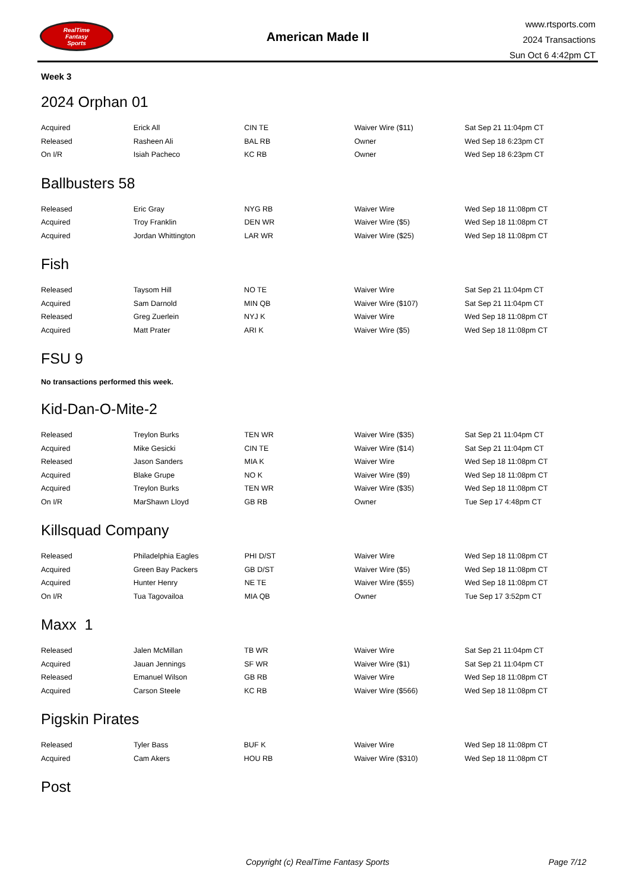RealTime
Fantasy
Sports
American Made II
www.rtsports.com
2024 Transactions
Sun Oct 6 4:42pm CT
Week 3
2024 Orphan 01
| Acquired | Erick All | CIN TE | Waiver Wire ($11) | Sat Sep 21 11:04pm CT |
| Released | Rasheen Ali | BAL RB | Owner | Wed Sep 18 6:23pm CT |
| On I/R | Isiah Pacheco | KC RB | Owner | Wed Sep 18 6:23pm CT |
Ballbusters 58
| Released | Eric Gray | NYG RB | Waiver Wire | Wed Sep 18 11:08pm CT |
| Acquired | Troy Franklin | DEN WR | Waiver Wire ($5) | Wed Sep 18 11:08pm CT |
| Acquired | Jordan Whittington | LAR WR | Waiver Wire ($25) | Wed Sep 18 11:08pm CT |
Fish
| Released | Taysom Hill | NO TE | Waiver Wire | Sat Sep 21 11:04pm CT |
| Acquired | Sam Darnold | MIN QB | Waiver Wire ($107) | Sat Sep 21 11:04pm CT |
| Released | Greg Zuerlein | NYJ K | Waiver Wire | Wed Sep 18 11:08pm CT |
| Acquired | Matt Prater | ARI K | Waiver Wire ($5) | Wed Sep 18 11:08pm CT |
FSU 9
No transactions performed this week.
Kid-Dan-O-Mite-2
| Released | Treylon Burks | TEN WR | Waiver Wire ($35) | Sat Sep 21 11:04pm CT |
| Acquired | Mike Gesicki | CIN TE | Waiver Wire ($14) | Sat Sep 21 11:04pm CT |
| Released | Jason Sanders | MIA K | Waiver Wire | Wed Sep 18 11:08pm CT |
| Acquired | Blake Grupe | NO K | Waiver Wire ($9) | Wed Sep 18 11:08pm CT |
| Acquired | Treylon Burks | TEN WR | Waiver Wire ($35) | Wed Sep 18 11:08pm CT |
| On I/R | MarShawn Lloyd | GB RB | Owner | Tue Sep 17 4:48pm CT |
Killsquad Company
| Released | Philadelphia Eagles | PHI D/ST | Waiver Wire | Wed Sep 18 11:08pm CT |
| Acquired | Green Bay Packers | GB D/ST | Waiver Wire ($5) | Wed Sep 18 11:08pm CT |
| Acquired | Hunter Henry | NE TE | Waiver Wire ($55) | Wed Sep 18 11:08pm CT |
| On I/R | Tua Tagovailoa | MIA QB | Owner | Tue Sep 17 3:52pm CT |
Maxx 1
| Released | Jalen McMillan | TB WR | Waiver Wire | Sat Sep 21 11:04pm CT |
| Acquired | Jauan Jennings | SF WR | Waiver Wire ($1) | Sat Sep 21 11:04pm CT |
| Released | Emanuel Wilson | GB RB | Waiver Wire | Wed Sep 18 11:08pm CT |
| Acquired | Carson Steele | KC RB | Waiver Wire ($566) | Wed Sep 18 11:08pm CT |
Pigskin Pirates
| Released | Tyler Bass | BUF K | Waiver Wire | Wed Sep 18 11:08pm CT |
| Acquired | Cam Akers | HOU RB | Waiver Wire ($310) | Wed Sep 18 11:08pm CT |
Post
Copyright (c) RealTime Fantasy Sports Page 7/12